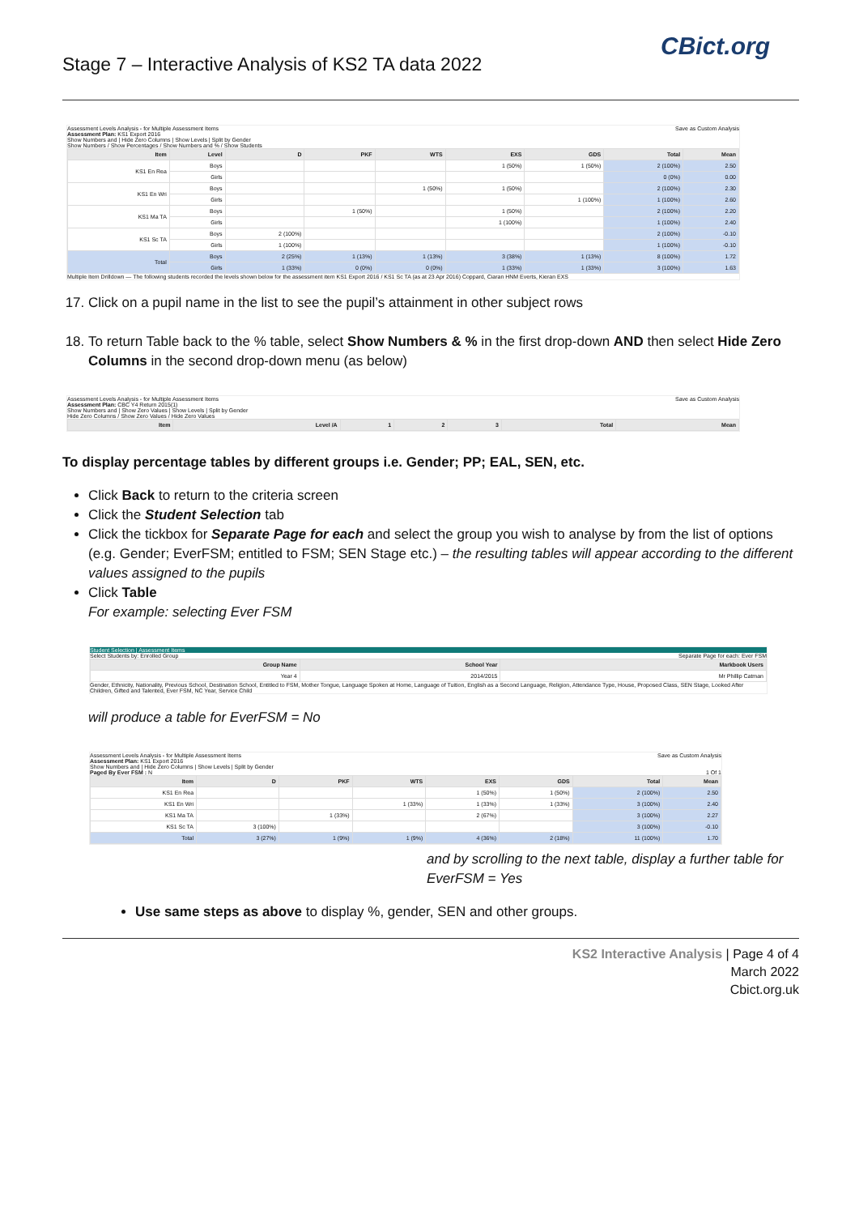CBict.org
Stage 7 – Interactive Analysis of KS2 TA data 2022
Assessment Levels Analysis - for Multiple Assessment Items Save as Custom Analysis
Assessment Plan: KS1 Export 2016
Show Numbers and | Hide Zero Columns | Show Levels | Split by Gender
Show Numbers / Show Percentages / Show Numbers and % / Show Students
| Item | Level | D | PKF | WTS | EXS | GDS | Total | Mean |
| --- | --- | --- | --- | --- | --- | --- | --- | --- |
| KS1 En Rea | Boys | | | | 1 (50%) | 1 (50%) | 2 (100%) | 2.50 |
| | Girls | | | | | | 0 (0%) | 0.00 |
| KS1 En Wri | Boys | | | 1 (50%) | 1 (50%) | | 2 (100%) | 2.30 |
| | Girls | | | | | 1 (100%) | 1 (100%) | 2.60 |
| KS1 Ma TA | Boys | | 1 (50%) | | 1 (50%) | | 2 (100%) | 2.20 |
| | Girls | | | | 1 (100%) | | 1 (100%) | 2.40 |
| KS1 Sc TA | Boys | 2 (100%) | | | | | 2 (100%) | -0.10 |
| | Girls | 1 (100%) | | | | | 1 (100%) | -0.10 |
| Total | Boys | 2 (25%) | 1 (13%) | 1 (13%) | 3 (38%) | 1 (13%) | 8 (100%) | 1.72 |
| | Girls | 1 (33%) | 0 (0%) | 0 (0%) | 1 (33%) | 1 (33%) | 3 (100%) | 1.63 |
Multiple Item Drilldown — The following students recorded the levels shown below for the assessment item KS1 Export 2016 / KS1 Sc TA (as at 23 Apr 2016) Coppard, Ciaran HNM Everts, Kieran EXS
17. Click on a pupil name in the list to see the pupil’s attainment in other subject rows
18. To return Table back to the % table, select Show Numbers & % in the first drop-down AND then select Hide Zero Columns in the second drop-down menu (as below)
Assessment Levels Analysis - for Multiple Assessment Items Save as Custom Analysis
Assessment Plan: CBC Y4 Return 2015(1)
Show Numbers and | Show Zero Values | Show Levels | Split by Gender
Hide Zero Columns / Show Zero Values / Hide Zero Values
| Item | Level /A | 1 | 2 | 3 | Total | Mean |
| --- | --- | --- | --- | --- | --- | --- |
To display percentage tables by different groups i.e. Gender; PP; EAL, SEN, etc.
Click Back to return to the criteria screen
Click the Student Selection tab
Click the tickbox for Separate Page for each and select the group you wish to analyse by from the list of options (e.g. Gender; EverFSM; entitled to FSM; SEN Stage etc.) – the resulting tables will appear according to the different values assigned to the pupils
Click Table
For example: selecting Ever FSM
Student Selection | Assessment Items
Select Students by: Enrolled Group Separate Page for each: Ever FSM
| Group Name | School Year | Markbook Users |
| --- | --- | --- |
| Year 4 | 2014/2015 | Mr Phillip Catman |
Gender, Ethnicity, Nationality, Previous School, Destination School, Entitled to FSM, Mother Tongue, Language Spoken at Home, Language of Tuition, English as a Second Language, Religion, Attendance Type, House, Proposed Class, SEN Stage, Looked After Children, Gifted and Talented, Ever FSM, NC Year, Service Child
will produce a table for EverFSM = No
Assessment Levels Analysis - for Multiple Assessment Items Save as Custom Analysis
Assessment Plan: KS1 Export 2016
Show Numbers and | Hide Zero Columns | Show Levels | Split by Gender
Paged By Ever FSM : N 1 Of 1
| Item | D | PKF | WTS | EXS | GDS | Total | Mean |
| --- | --- | --- | --- | --- | --- | --- | --- |
| KS1 En Rea | | | | 1 (50%) | 1 (50%) | 2 (100%) | 2.50 |
| KS1 En Wri | | | 1 (33%) | 1 (33%) | 1 (33%) | 3 (100%) | 2.40 |
| KS1 Ma TA | | 1 (33%) | | 2 (67%) | | 3 (100%) | 2.27 |
| KS1 Sc TA | 3 (100%) | | | | | 3 (100%) | -0.10 |
| Total | 3 (27%) | 1 (9%) | 1 (9%) | 4 (36%) | 2 (18%) | 11 (100%) | 1.70 |
and by scrolling to the next table, display a further table for EverFSM = Yes
Use same steps as above to display %, gender, SEN and other groups.
KS2 Interactive Analysis | Page 4 of 4
March 2022
Cbict.org.uk